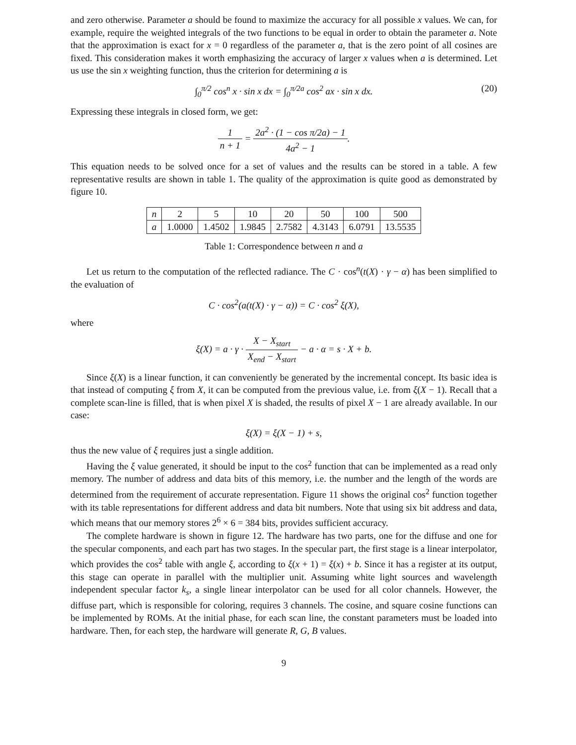and zero otherwise. Parameter a should be found to maximize the accuracy for all possible x values. We can, for example, require the weighted integrals of the two functions to be equal in order to obtain the parameter a. Note that the approximation is exact for x = 0 regardless of the parameter a, that is the zero point of all cosines are fixed. This consideration makes it worth emphasizing the accuracy of larger x values when a is determined. Let us use the sin x weighting function, thus the criterion for determining a is
∫<sub>0</sub><sup>π/2</sup> cos<sup>n</sup> x · sin x dx = ∫<sub>0</sub><sup>π/2a</sup> cos<sup>2</sup> ax · sin x dx. (20)
Expressing these integrals in closed form, we get:
1 n + 1 = 2a<sup>2</sup> · (1 − cos π/2a) − 1 4a<sup>2</sup> − 1.
This equation needs to be solved once for a set of values and the results can be stored in a table. A few representative results are shown in table 1. The quality of the approximation is quite good as demonstrated by figure 10.
| n | 2 | 5 | 10 | 20 | 50 | 100 | 500 |
| a | 1.0000 | 1.4502 | 1.9845 | 2.7582 | 4.3143 | 6.0791 | 13.5535 |
Table 1: Correspondence between n and a
Let us return to the computation of the reflected radiance. The C · cos<sup>n</sup>(t(X) · γ − α) has been simplified to the evaluation of
C · cos<sup>2</sup>(a(t(X) · γ − α)) = C · cos<sup>2</sup> ξ(X),
where
ξ(X) = a · γ · X − X<sub>start</sub> X<sub>end</sub> − X<sub>start</sub> − a · α = s · X + b.
Since ξ(X) is a linear function, it can conveniently be generated by the incremental concept. Its basic idea is that instead of computing ξ from X, it can be computed from the previous value, i.e. from ξ(X − 1). Recall that a complete scan-line is filled, that is when pixel X is shaded, the results of pixel X − 1 are already available. In our case:
ξ(X) = ξ(X − 1) + s,
thus the new value of ξ requires just a single addition.
Having the ξ value generated, it should be input to the cos<sup>2</sup> function that can be implemented as a read only memory. The number of address and data bits of this memory, i.e. the number and the length of the words are determined from the requirement of accurate representation. Figure 11 shows the original cos<sup>2</sup> function together with its table representations for different address and data bit numbers. Note that using six bit address and data, which means that our memory stores 2<sup>6</sup> × 6 = 384 bits, provides sufficient accuracy.
The complete hardware is shown in figure 12. The hardware has two parts, one for the diffuse and one for the specular components, and each part has two stages. In the specular part, the first stage is a linear interpolator, which provides the cos<sup>2</sup> table with angle ξ, according to ξ(x + 1) = ξ(x) + b. Since it has a register at its output, this stage can operate in parallel with the multiplier unit. Assuming white light sources and wavelength independent specular factor k<sub>s</sub>, a single linear interpolator can be used for all color channels. However, the diffuse part, which is responsible for coloring, requires 3 channels. The cosine, and square cosine functions can be implemented by ROMs. At the initial phase, for each scan line, the constant parameters must be loaded into hardware. Then, for each step, the hardware will generate R, G, B values.
9